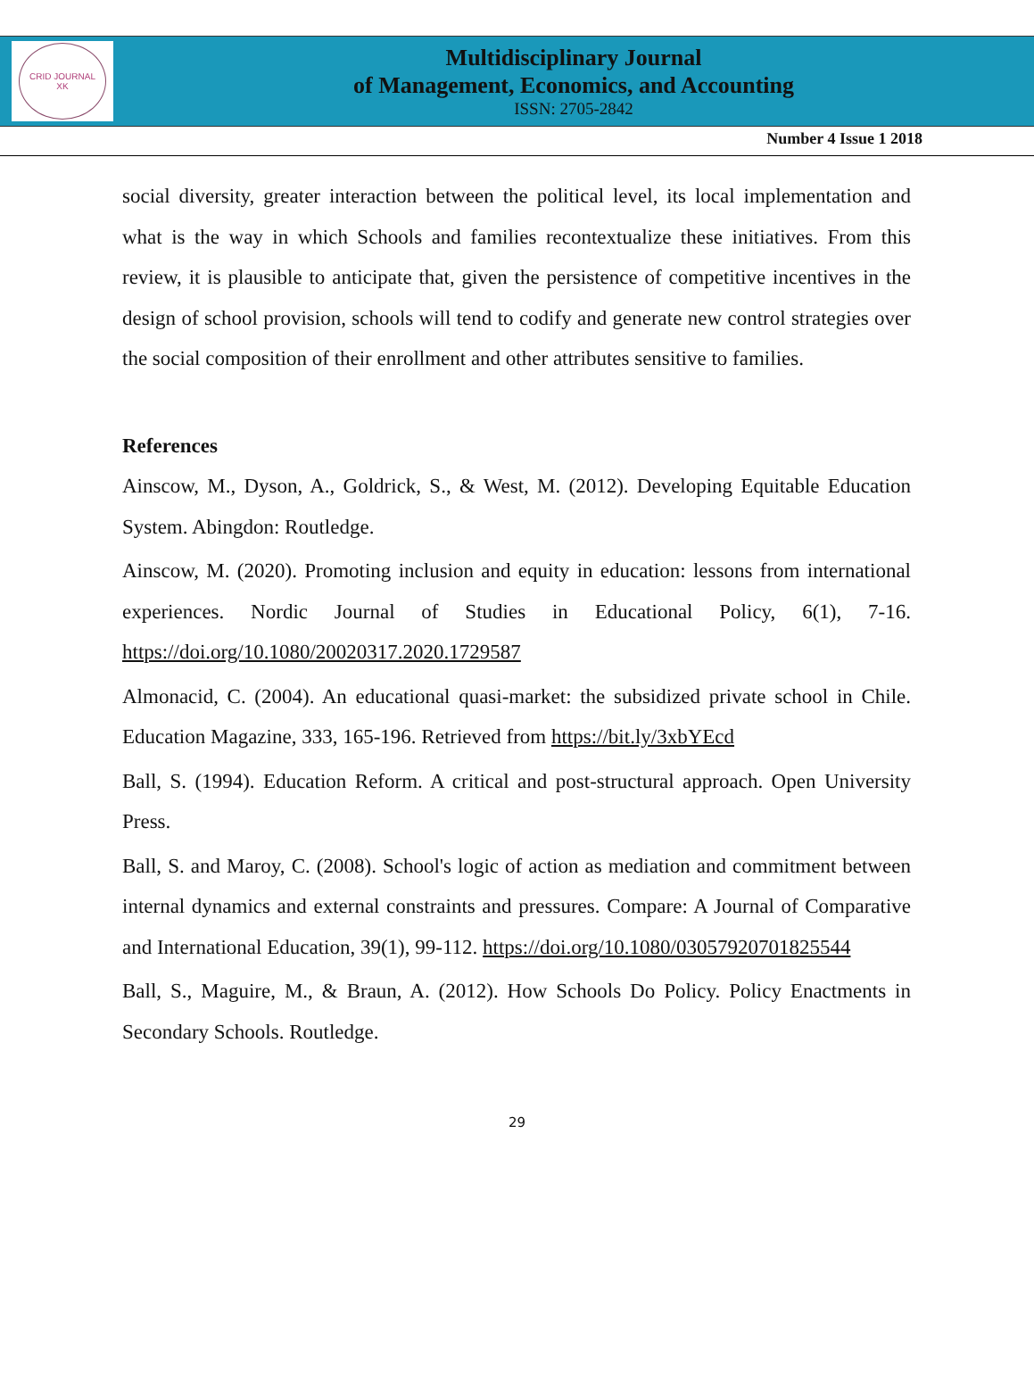CRID JOURNAL
XK
Multidisciplinary Journal
of Management, Economics, and Accounting
ISSN: 2705-2842
Number 4 Issue 1 2018
social diversity, greater interaction between the political level, its local implementation and what is the way in which Schools and families recontextualize these initiatives. From this review, it is plausible to anticipate that, given the persistence of competitive incentives in the design of school provision, schools will tend to codify and generate new control strategies over the social composition of their enrollment and other attributes sensitive to families.
References
Ainscow, M., Dyson, A., Goldrick, S., & West, M. (2012). Developing Equitable Education System. Abingdon: Routledge.
Ainscow, M. (2020). Promoting inclusion and equity in education: lessons from international experiences. Nordic Journal of Studies in Educational Policy, 6(1), 7-16. https://doi.org/10.1080/20020317.2020.1729587
Almonacid, C. (2004). An educational quasi-market: the subsidized private school in Chile. Education Magazine, 333, 165-196. Retrieved from https://bit.ly/3xbYEcd
Ball, S. (1994). Education Reform. A critical and post-structural approach. Open University Press.
Ball, S. and Maroy, C. (2008). School's logic of action as mediation and commitment between internal dynamics and external constraints and pressures. Compare: A Journal of Comparative and International Education, 39(1), 99-112. https://doi.org/10.1080/03057920701825544
Ball, S., Maguire, M., & Braun, A. (2012). How Schools Do Policy. Policy Enactments in Secondary Schools. Routledge.
29